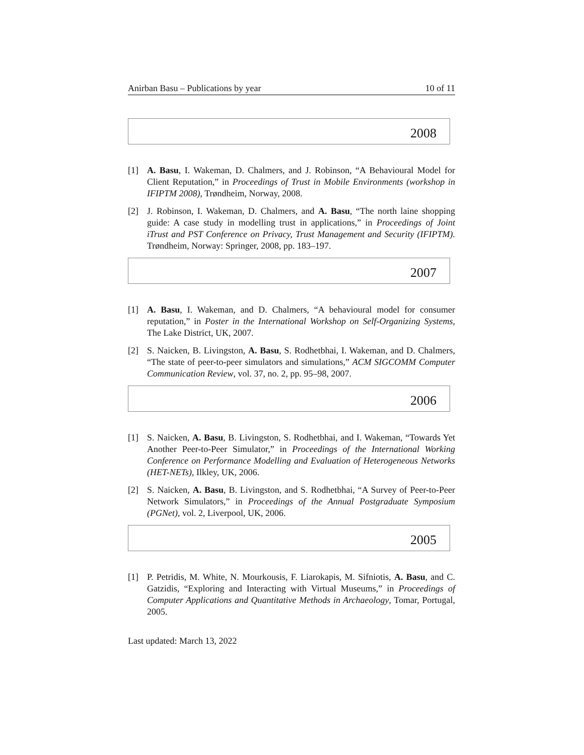Anirban Basu – Publications by year 10 of 11
2008
[1] A. Basu, I. Wakeman, D. Chalmers, and J. Robinson, “A Behavioural Model for Client Reputation,” in Proceedings of Trust in Mobile Environments (workshop in IFIPTM 2008), Trøndheim, Norway, 2008.
[2] J. Robinson, I. Wakeman, D. Chalmers, and A. Basu, “The north laine shopping guide: A case study in modelling trust in applications,” in Proceedings of Joint iTrust and PST Conference on Privacy, Trust Management and Security (IFIPTM). Trøndheim, Norway: Springer, 2008, pp. 183–197.
2007
[1] A. Basu, I. Wakeman, and D. Chalmers, “A behavioural model for consumer reputation,” in Poster in the International Workshop on Self-Organizing Systems, The Lake District, UK, 2007.
[2] S. Naicken, B. Livingston, A. Basu, S. Rodhetbhai, I. Wakeman, and D. Chalmers, “The state of peer-to-peer simulators and simulations,” ACM SIGCOMM Computer Communication Review, vol. 37, no. 2, pp. 95–98, 2007.
2006
[1] S. Naicken, A. Basu, B. Livingston, S. Rodhetbhai, and I. Wakeman, “Towards Yet Another Peer-to-Peer Simulator,” in Proceedings of the International Working Conference on Performance Modelling and Evaluation of Heterogeneous Networks (HET-NETs), Ilkley, UK, 2006.
[2] S. Naicken, A. Basu, B. Livingston, and S. Rodhetbhai, “A Survey of Peer-to-Peer Network Simulators,” in Proceedings of the Annual Postgraduate Symposium (PGNet), vol. 2, Liverpool, UK, 2006.
2005
[1] P. Petridis, M. White, N. Mourkousis, F. Liarokapis, M. Sifniotis, A. Basu, and C. Gatzidis, “Exploring and Interacting with Virtual Museums,” in Proceedings of Computer Applications and Quantitative Methods in Archaeology, Tomar, Portugal, 2005.
Last updated: March 13, 2022